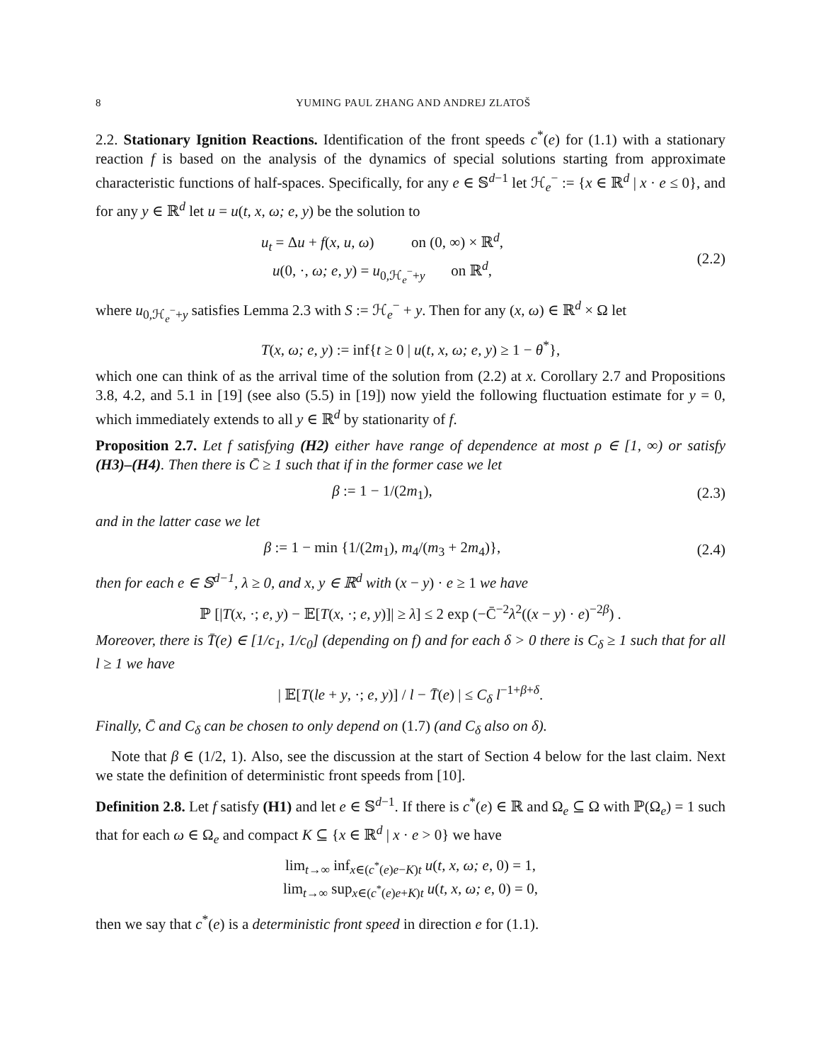8 YUMING PAUL ZHANG AND ANDREJ ZLATOŠ
2.2. Stationary Ignition Reactions. Identification of the front speeds c<sup>*</sup>(e) for (1.1) with a stationary reaction f is based on the analysis of the dynamics of special solutions starting from approximate characteristic functions of half-spaces. Specifically, for any e ∈ 𝕊<sup>d−1</sup> let ℋ<sub>e</sub><sup>−</sup> := {x ∈ ℝ<sup>d</sup> | x · e ≤ 0}, and for any y ∈ ℝ<sup>d</sup> let u = u(t, x, ω; e, y) be the solution to
u<sub>t</sub> = Δu + f(x, u, ω) on (0, ∞) × ℝ<sup>d</sup>,
u(0, ·, ω; e, y) = u<sub>0,ℋ<sub>e</sub><sup>−</sup>+y</sub> on ℝ<sup>d</sup>,
(2.2)
where u<sub>0,ℋ<sub>e</sub><sup>−</sup>+y</sub> satisfies Lemma 2.3 with S := ℋ<sub>e</sub><sup>−</sup> + y. Then for any (x, ω) ∈ ℝ<sup>d</sup> × Ω let
T(x, ω; e, y) := inf{t ≥ 0 | u(t, x, ω; e, y) ≥ 1 − θ<sup>*</sup>},
which one can think of as the arrival time of the solution from (2.2) at x. Corollary 2.7 and Propositions 3.8, 4.2, and 5.1 in [19] (see also (5.5) in [19]) now yield the following fluctuation estimate for y = 0, which immediately extends to all y ∈ ℝ<sup>d</sup> by stationarity of f.
Proposition 2.7. Let f satisfying (H2) either have range of dependence at most ρ ∈ [1, ∞) or satisfy (H3)–(H4). Then there is C̄ ≥ 1 such that if in the former case we let
β := 1 − 1/(2m<sub>1</sub>), (2.3)
and in the latter case we let
β := 1 − min {1/(2m<sub>1</sub>), m<sub>4</sub>/(m<sub>3</sub> + 2m<sub>4</sub>)},
(2.4)
then for each e ∈ 𝕊<sup>d−1</sup>, λ ≥ 0, and x, y ∈ ℝ<sup>d</sup> with (x − y) · e ≥ 1 we have
ℙ [|T(x, ·; e, y) − 𝔼[T(x, ·; e, y)]| ≥ λ] ≤ 2 exp (−C̄<sup>−2</sup>λ<sup>2</sup>((x − y) · e)<sup>−2β</sup>) .
Moreover, there is T̄(e) ∈ [1/c<sub>1</sub>, 1/c<sub>0</sub>] (depending on f) and for each δ > 0 there is C<sub>δ</sub> ≥ 1 such that for all l ≥ 1 we have
| 𝔼[T(le + y, ·; e, y)] / l − T̄(e) | ≤ C<sub>δ</sub> l<sup>−1+β+δ</sup>.
Finally, C̄ and C<sub>δ</sub> can be chosen to only depend on (1.7) (and C<sub>δ</sub> also on δ).
Note that β ∈ (1/2, 1). Also, see the discussion at the start of Section 4 below for the last claim. Next we state the definition of deterministic front speeds from [10].
Definition 2.8. Let f satisfy (H1) and let e ∈ 𝕊<sup>d−1</sup>. If there is c<sup>*</sup>(e) ∈ ℝ and Ω<sub>e</sub> ⊆ Ω with ℙ(Ω<sub>e</sub>) = 1 such that for each ω ∈ Ω<sub>e</sub> and compact K ⊆ {x ∈ ℝ<sup>d</sup> | x · e > 0} we have
lim<sub>t→∞</sub> inf<sub>x∈(c<sup>*</sup>(e)e−K)t</sub> u(t, x, ω; e, 0) = 1,
lim<sub>t→∞</sub> sup<sub>x∈(c<sup>*</sup>(e)e+K)t</sub> u(t, x, ω; e, 0) = 0,
then we say that c<sup>*</sup>(e) is a deterministic front speed in direction e for (1.1).